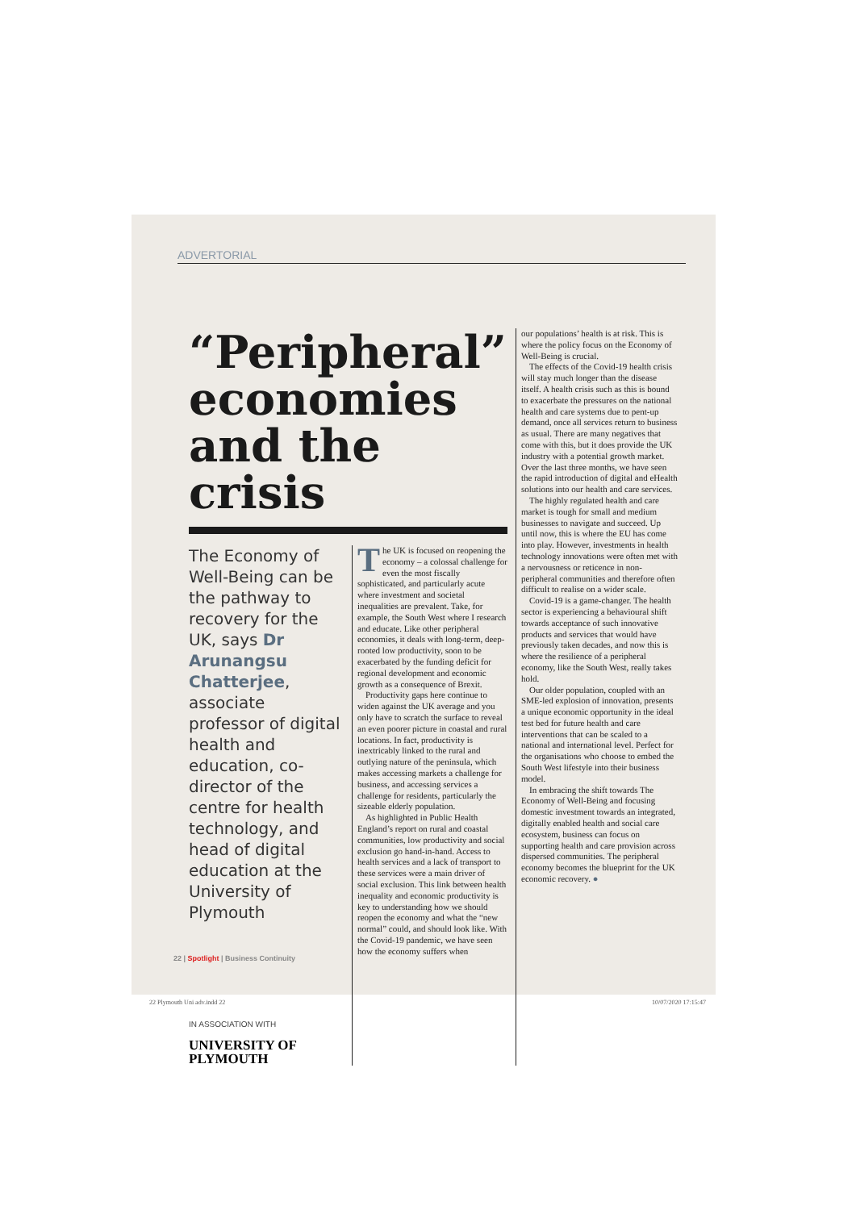ADVERTORIAL
“Peripheral” economies and the crisis
The Economy of Well-Being can be the pathway to recovery for the UK, says Dr Arunangsu Chatterjee, associate professor of digital health and education, co-director of the centre for health technology, and head of digital education at the University of Plymouth
IN ASSOCIATION WITH
UNIVERSITY OF
PLYMOUTH
The UK is focused on reopening the economy – a colossal challenge for even the most fiscally sophisticated, and particularly acute where investment and societal inequalities are prevalent. Take, for example, the South West where I research and educate. Like other peripheral economies, it deals with long-term, deep-rooted low productivity, soon to be exacerbated by the funding deficit for regional development and economic growth as a consequence of Brexit.
Productivity gaps here continue to widen against the UK average and you only have to scratch the surface to reveal an even poorer picture in coastal and rural locations. In fact, productivity is inextricably linked to the rural and outlying nature of the peninsula, which makes accessing markets a challenge for business, and accessing services a challenge for residents, particularly the sizeable elderly population.
As highlighted in Public Health England’s report on rural and coastal communities, low productivity and social exclusion go hand-in-hand. Access to health services and a lack of transport to these services were a main driver of social exclusion. This link between health inequality and economic productivity is key to understanding how we should reopen the economy and what the “new normal” could, and should look like. With the Covid-19 pandemic, we have seen how the economy suffers when
our populations’ health is at risk. This is where the policy focus on the Economy of Well-Being is crucial.
The effects of the Covid-19 health crisis will stay much longer than the disease itself. A health crisis such as this is bound to exacerbate the pressures on the national health and care systems due to pent-up demand, once all services return to business as usual. There are many negatives that come with this, but it does provide the UK industry with a potential growth market. Over the last three months, we have seen the rapid introduction of digital and eHealth solutions into our health and care services.
The highly regulated health and care market is tough for small and medium businesses to navigate and succeed. Up until now, this is where the EU has come into play. However, investments in health technology innovations were often met with a nervousness or reticence in non-peripheral communities and therefore often difficult to realise on a wider scale.
Covid-19 is a game-changer. The health sector is experiencing a behavioural shift towards acceptance of such innovative products and services that would have previously taken decades, and now this is where the resilience of a peripheral economy, like the South West, really takes hold.
Our older population, coupled with an SME-led explosion of innovation, presents a unique economic opportunity in the ideal test bed for future health and care interventions that can be scaled to a national and international level. Perfect for the organisations who choose to embed the South West lifestyle into their business model.
In embracing the shift towards The Economy of Well-Being and focusing domestic investment towards an integrated, digitally enabled health and social care ecosystem, business can focus on supporting health and care provision across dispersed communities. The peripheral economy becomes the blueprint for the UK economic recovery. ●
22 | Spotlight | Business Continuity
22 Plymouth Uni adv.indd 22 10/07/2020 17:15:47